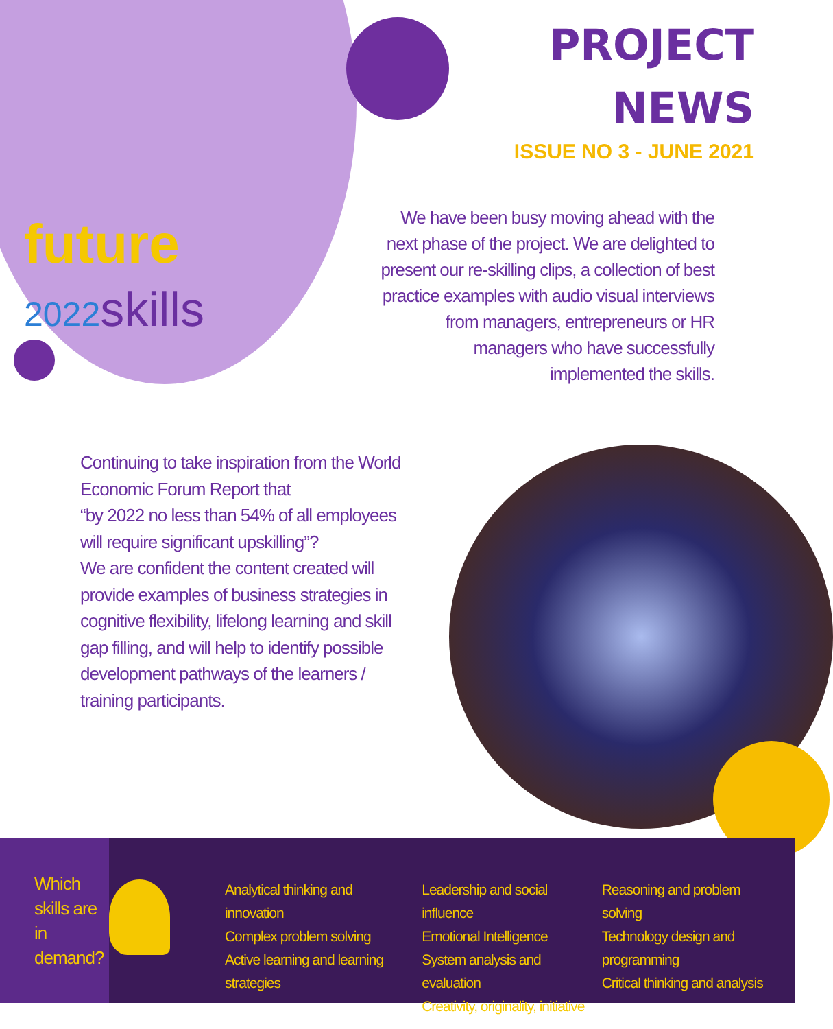future
2022 skills
PROJECT
NEWS
ISSUE NO 3 - JUNE 2021
We have been busy moving ahead with the next phase of the project. We are delighted to present our re-skilling clips, a collection of best practice examples with audio visual interviews from managers, entrepreneurs or HR managers who have successfully implemented the skills.
Continuing to take inspiration from the World Economic Forum Report that
“by 2022 no less than 54% of all employees will require significant upskilling”?
We are confident the content created will provide examples of business strategies in cognitive flexibility, lifelong learning and skill gap filling, and will help to identify possible development pathways of the learners / training participants.
Which skills are in demand?
Analytical thinking and innovation
Complex problem solving
Active learning and learning strategies
Leadership and social influence
Emotional Intelligence
System analysis and evaluation
Creativity, originality, initiative
Reasoning and problem solving
Technology design and programming
Critical thinking and analysis